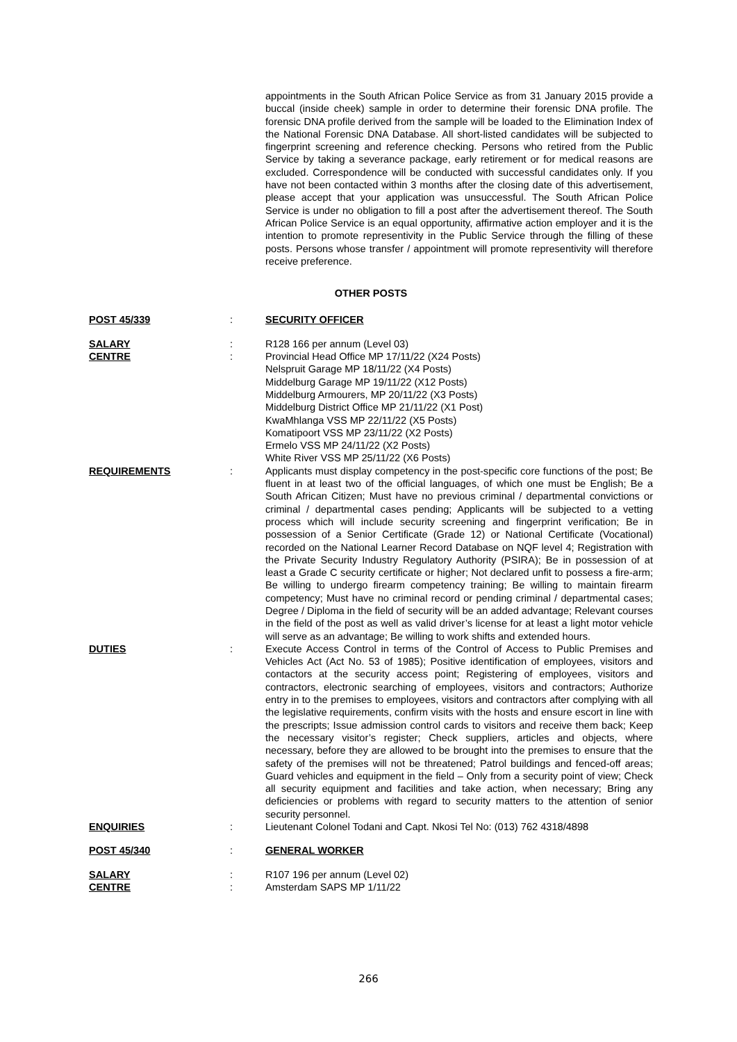appointments in the South African Police Service as from 31 January 2015 provide a buccal (inside cheek) sample in order to determine their forensic DNA profile. The forensic DNA profile derived from the sample will be loaded to the Elimination Index of the National Forensic DNA Database. All short-listed candidates will be subjected to fingerprint screening and reference checking. Persons who retired from the Public Service by taking a severance package, early retirement or for medical reasons are excluded. Correspondence will be conducted with successful candidates only. If you have not been contacted within 3 months after the closing date of this advertisement, please accept that your application was unsuccessful. The South African Police Service is under no obligation to fill a post after the advertisement thereof. The South African Police Service is an equal opportunity, affirmative action employer and it is the intention to promote representivity in the Public Service through the filling of these posts. Persons whose transfer / appointment will promote representivity will therefore receive preference.
OTHER POSTS
POST 45/339 : SECURITY OFFICER
SALARY : R128 166 per annum (Level 03)
CENTRE : Provincial Head Office MP 17/11/22 (X24 Posts)
Nelspruit Garage MP 18/11/22 (X4 Posts)
Middelburg Garage MP 19/11/22 (X12 Posts)
Middelburg Armourers, MP 20/11/22 (X3 Posts)
Middelburg District Office MP 21/11/22 (X1 Post)
KwaMhlanga VSS MP 22/11/22 (X5 Posts)
Komatipoort VSS MP 23/11/22 (X2 Posts)
Ermelo VSS MP 24/11/22 (X2 Posts)
White River VSS MP 25/11/22 (X6 Posts)
REQUIREMENTS : Applicants must display competency in the post-specific core functions of the post; Be fluent in at least two of the official languages, of which one must be English; Be a South African Citizen; Must have no previous criminal / departmental convictions or criminal / departmental cases pending; Applicants will be subjected to a vetting process which will include security screening and fingerprint verification; Be in possession of a Senior Certificate (Grade 12) or National Certificate (Vocational) recorded on the National Learner Record Database on NQF level 4; Registration with the Private Security Industry Regulatory Authority (PSIRA); Be in possession of at least a Grade C security certificate or higher; Not declared unfit to possess a fire-arm; Be willing to undergo firearm competency training; Be willing to maintain firearm competency; Must have no criminal record or pending criminal / departmental cases; Degree / Diploma in the field of security will be an added advantage; Relevant courses in the field of the post as well as valid driver’s license for at least a light motor vehicle will serve as an advantage; Be willing to work shifts and extended hours.
DUTIES : Execute Access Control in terms of the Control of Access to Public Premises and Vehicles Act (Act No. 53 of 1985); Positive identification of employees, visitors and contactors at the security access point; Registering of employees, visitors and contractors, electronic searching of employees, visitors and contractors; Authorize entry in to the premises to employees, visitors and contractors after complying with all the legislative requirements, confirm visits with the hosts and ensure escort in line with the prescripts; Issue admission control cards to visitors and receive them back; Keep the necessary visitor’s register; Check suppliers, articles and objects, where necessary, before they are allowed to be brought into the premises to ensure that the safety of the premises will not be threatened; Patrol buildings and fenced-off areas; Guard vehicles and equipment in the field – Only from a security point of view; Check all security equipment and facilities and take action, when necessary; Bring any deficiencies or problems with regard to security matters to the attention of senior security personnel.
ENQUIRIES : Lieutenant Colonel Todani and Capt. Nkosi Tel No: (013) 762 4318/4898
POST 45/340 : GENERAL WORKER
SALARY : R107 196 per annum (Level 02)
CENTRE : Amsterdam SAPS MP 1/11/22
266